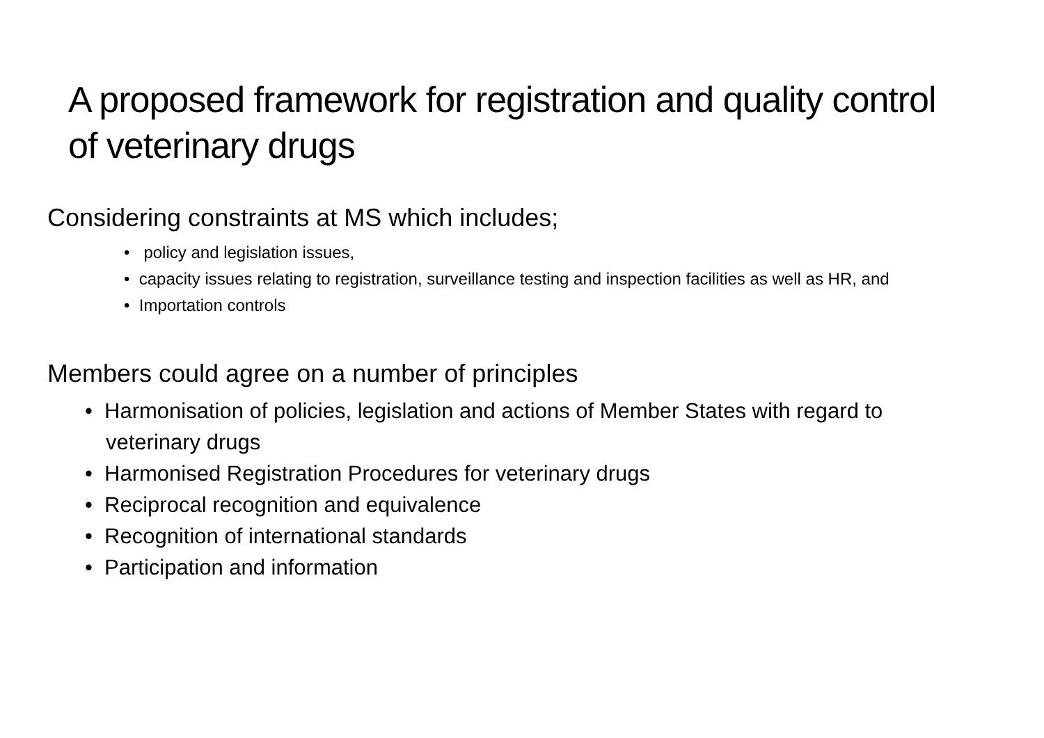A proposed framework for registration and quality control of veterinary drugs
Considering constraints at MS which includes;
• policy and legislation issues,
• capacity issues relating to registration, surveillance testing and inspection facilities as well as HR, and
• Importation controls
Members could agree on a number of principles
• Harmonisation of policies, legislation and actions of Member States with regard to veterinary drugs
• Harmonised Registration Procedures for veterinary drugs
• Reciprocal recognition and equivalence
• Recognition of international standards
• Participation and information